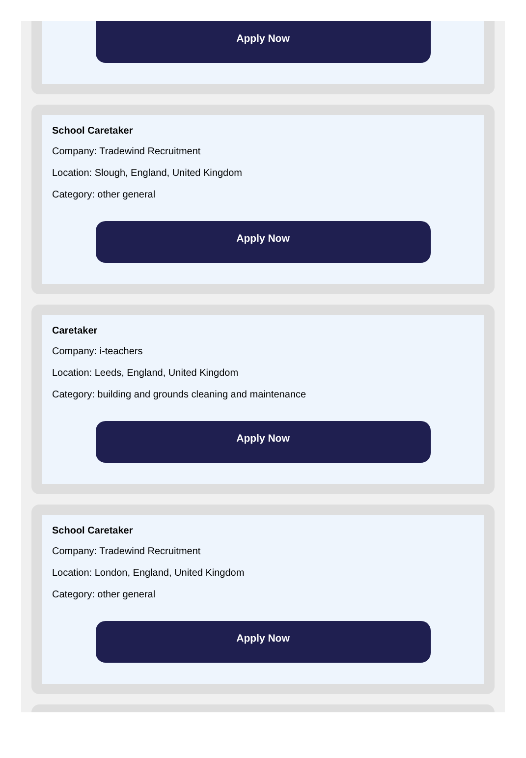Apply Now
School Caretaker
Company: Tradewind Recruitment
Location: Slough, England, United Kingdom
Category: other general
Apply Now
Caretaker
Company: i-teachers
Location: Leeds, England, United Kingdom
Category: building and grounds cleaning and maintenance
Apply Now
School Caretaker
Company: Tradewind Recruitment
Location: London, England, United Kingdom
Category: other general
Apply Now